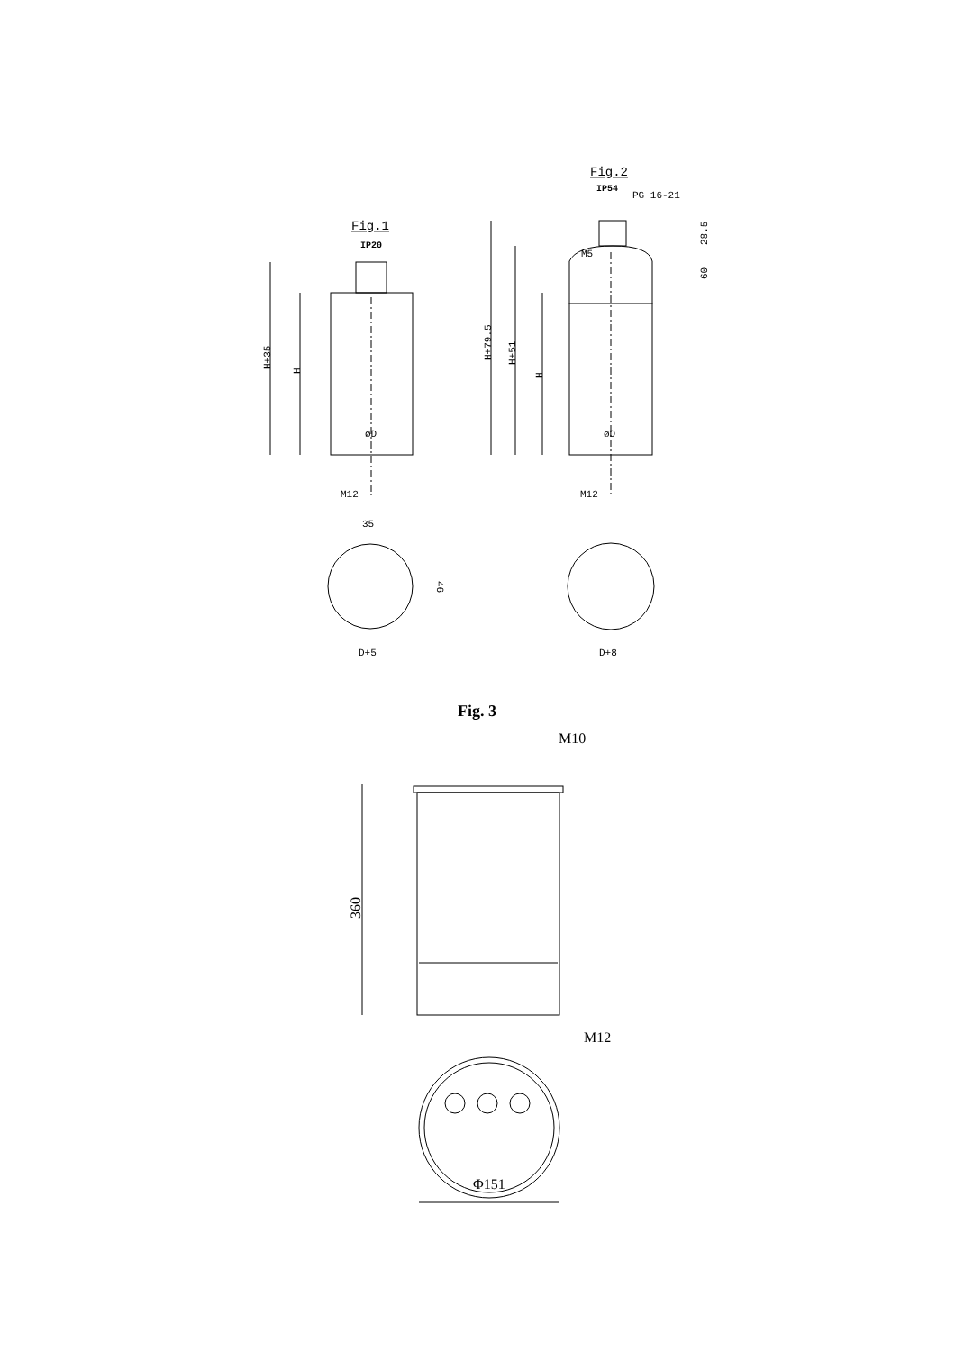Fig.1
IP20
H+35
H
øD
M12
35
46
D+5
Fig.2
IP54
PG 16-21
M5
H+79.5
H+51
H
28.5
60
øD
M12
D+8
Fig. 3
M10
360
M12
Φ151